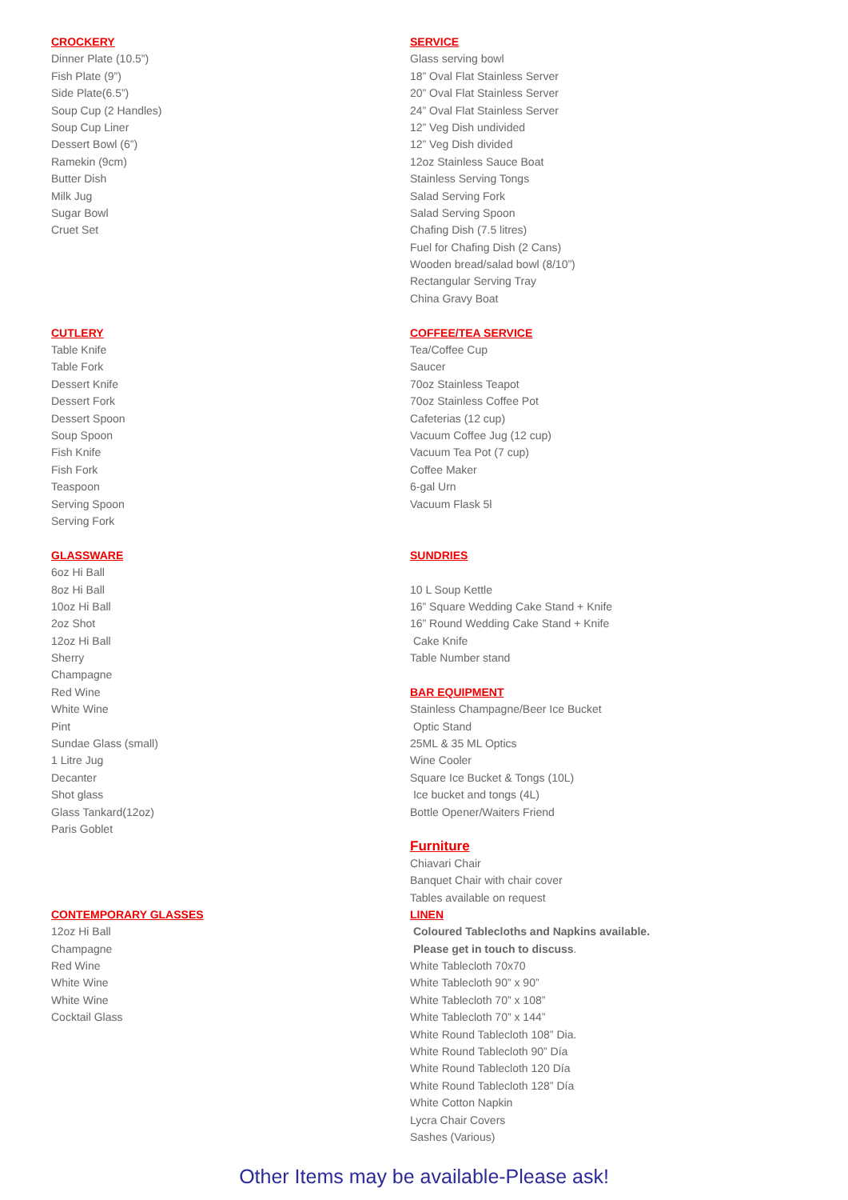CROCKERY
Dinner Plate (10.5”)
Fish Plate (9”)
Side Plate(6.5”)
Soup Cup (2 Handles)
Soup Cup Liner
Dessert Bowl (6”)
Ramekin (9cm)
Butter Dish
Milk Jug
Sugar Bowl
Cruet Set
CUTLERY
Table Knife
Table Fork
Dessert Knife
Dessert Fork
Dessert Spoon
Soup Spoon
Fish Knife
Fish Fork
Teaspoon
Serving Spoon
Serving Fork
GLASSWARE
6oz Hi Ball
8oz Hi Ball
10oz Hi Ball
2oz Shot
12oz Hi Ball
Sherry
Champagne
Red Wine
White Wine
Pint
Sundae Glass (small)
1 Litre Jug
Decanter
Shot glass
Glass Tankard(12oz)
Paris Goblet
CONTEMPORARY GLASSES
12oz Hi Ball
Champagne
Red Wine
White Wine
White Wine
Cocktail Glass
SERVICE
Glass serving bowl
18” Oval Flat Stainless Server
20” Oval Flat Stainless Server
24” Oval Flat Stainless Server
12” Veg Dish undivided
12” Veg Dish divided
12oz Stainless Sauce Boat
Stainless Serving Tongs
Salad Serving Fork
Salad Serving Spoon
Chafing Dish (7.5 litres)
Fuel for Chafing Dish (2 Cans)
Wooden bread/salad bowl (8/10”)
Rectangular Serving Tray
China Gravy Boat
COFFEE/TEA SERVICE
Tea/Coffee Cup
Saucer
70oz Stainless Teapot
70oz Stainless Coffee Pot
Cafeterias (12 cup)
Vacuum Coffee Jug (12 cup)
Vacuum Tea Pot (7 cup)
Coffee Maker
6-gal Urn
Vacuum Flask 5l
SUNDRIES
10 L Soup Kettle
16” Square Wedding Cake Stand + Knife
16” Round Wedding Cake Stand + Knife
Cake Knife
Table Number stand
BAR EQUIPMENT
Stainless Champagne/Beer Ice Bucket
Optic Stand
25ML & 35 ML Optics
Wine Cooler
Square Ice Bucket & Tongs (10L)
Ice bucket and tongs (4L)
Bottle Opener/Waiters Friend
Furniture
Chiavari Chair
Banquet Chair with chair cover
Tables available on request
LINEN
Coloured Tablecloths and Napkins available.
Please get in touch to discuss.
White Tablecloth 70x70
White Tablecloth 90” x 90”
White Tablecloth 70” x 108”
White Tablecloth 70” x 144”
White Round Tablecloth 108” Dia.
White Round Tablecloth 90” Día
White Round Tablecloth 120 Día
White Round Tablecloth 128” Día
White Cotton Napkin
Lycra Chair Covers
Sashes (Various)
Other Items may be available-Please ask!